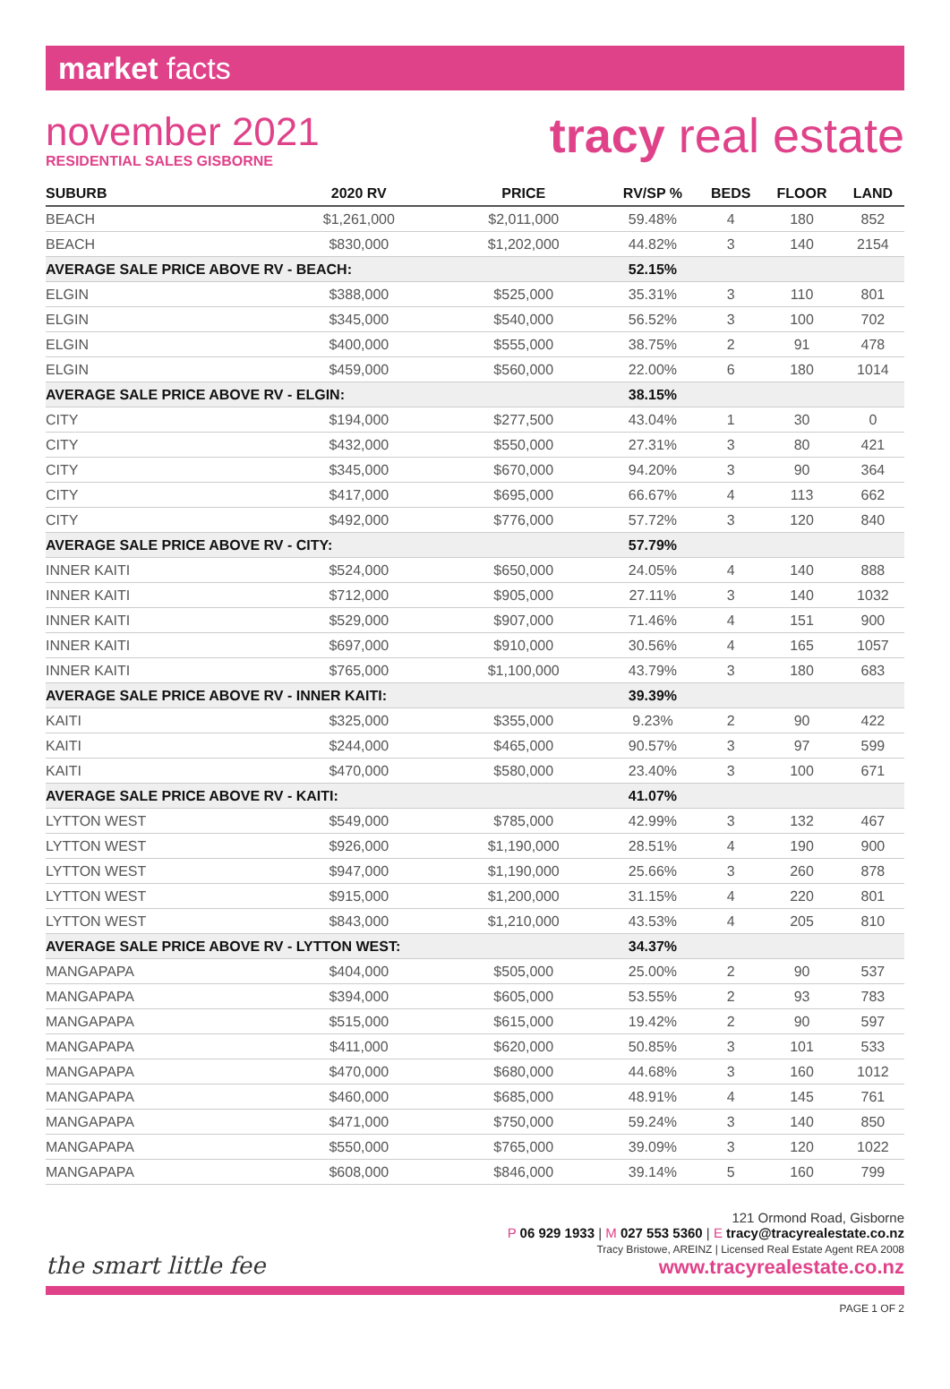market facts
november 2021
RESIDENTIAL SALES GISBORNE
tracy real estate
| SUBURB | 2020 RV | PRICE | RV/SP % | BEDS | FLOOR | LAND |
| --- | --- | --- | --- | --- | --- | --- |
| BEACH | $1,261,000 | $2,011,000 | 59.48% | 4 | 180 | 852 |
| BEACH | $830,000 | $1,202,000 | 44.82% | 3 | 140 | 2154 |
| AVERAGE SALE PRICE ABOVE RV - BEACH: | | | 52.15% | | | |
| ELGIN | $388,000 | $525,000 | 35.31% | 3 | 110 | 801 |
| ELGIN | $345,000 | $540,000 | 56.52% | 3 | 100 | 702 |
| ELGIN | $400,000 | $555,000 | 38.75% | 2 | 91 | 478 |
| ELGIN | $459,000 | $560,000 | 22.00% | 6 | 180 | 1014 |
| AVERAGE SALE PRICE ABOVE RV - ELGIN: | | | 38.15% | | | |
| CITY | $194,000 | $277,500 | 43.04% | 1 | 30 | 0 |
| CITY | $432,000 | $550,000 | 27.31% | 3 | 80 | 421 |
| CITY | $345,000 | $670,000 | 94.20% | 3 | 90 | 364 |
| CITY | $417,000 | $695,000 | 66.67% | 4 | 113 | 662 |
| CITY | $492,000 | $776,000 | 57.72% | 3 | 120 | 840 |
| AVERAGE SALE PRICE ABOVE RV - CITY: | | | 57.79% | | | |
| INNER KAITI | $524,000 | $650,000 | 24.05% | 4 | 140 | 888 |
| INNER KAITI | $712,000 | $905,000 | 27.11% | 3 | 140 | 1032 |
| INNER KAITI | $529,000 | $907,000 | 71.46% | 4 | 151 | 900 |
| INNER KAITI | $697,000 | $910,000 | 30.56% | 4 | 165 | 1057 |
| INNER KAITI | $765,000 | $1,100,000 | 43.79% | 3 | 180 | 683 |
| AVERAGE SALE PRICE ABOVE RV - INNER KAITI: | | | 39.39% | | | |
| KAITI | $325,000 | $355,000 | 9.23% | 2 | 90 | 422 |
| KAITI | $244,000 | $465,000 | 90.57% | 3 | 97 | 599 |
| KAITI | $470,000 | $580,000 | 23.40% | 3 | 100 | 671 |
| AVERAGE SALE PRICE ABOVE RV - KAITI: | | | 41.07% | | | |
| LYTTON WEST | $549,000 | $785,000 | 42.99% | 3 | 132 | 467 |
| LYTTON WEST | $926,000 | $1,190,000 | 28.51% | 4 | 190 | 900 |
| LYTTON WEST | $947,000 | $1,190,000 | 25.66% | 3 | 260 | 878 |
| LYTTON WEST | $915,000 | $1,200,000 | 31.15% | 4 | 220 | 801 |
| LYTTON WEST | $843,000 | $1,210,000 | 43.53% | 4 | 205 | 810 |
| AVERAGE SALE PRICE ABOVE RV - LYTTON WEST: | | | 34.37% | | | |
| MANGAPAPA | $404,000 | $505,000 | 25.00% | 2 | 90 | 537 |
| MANGAPAPA | $394,000 | $605,000 | 53.55% | 2 | 93 | 783 |
| MANGAPAPA | $515,000 | $615,000 | 19.42% | 2 | 90 | 597 |
| MANGAPAPA | $411,000 | $620,000 | 50.85% | 3 | 101 | 533 |
| MANGAPAPA | $470,000 | $680,000 | 44.68% | 3 | 160 | 1012 |
| MANGAPAPA | $460,000 | $685,000 | 48.91% | 4 | 145 | 761 |
| MANGAPAPA | $471,000 | $750,000 | 59.24% | 3 | 140 | 850 |
| MANGAPAPA | $550,000 | $765,000 | 39.09% | 3 | 120 | 1022 |
| MANGAPAPA | $608,000 | $846,000 | 39.14% | 5 | 160 | 799 |
the smart little fee
121 Ormond Road, Gisborne
P 06 929 1933 | M 027 553 5360 | E tracy@tracyrealestate.co.nz
Tracy Bristowe, AREINZ | Licensed Real Estate Agent REA 2008
www.tracyrealestate.co.nz
PAGE 1 OF 2